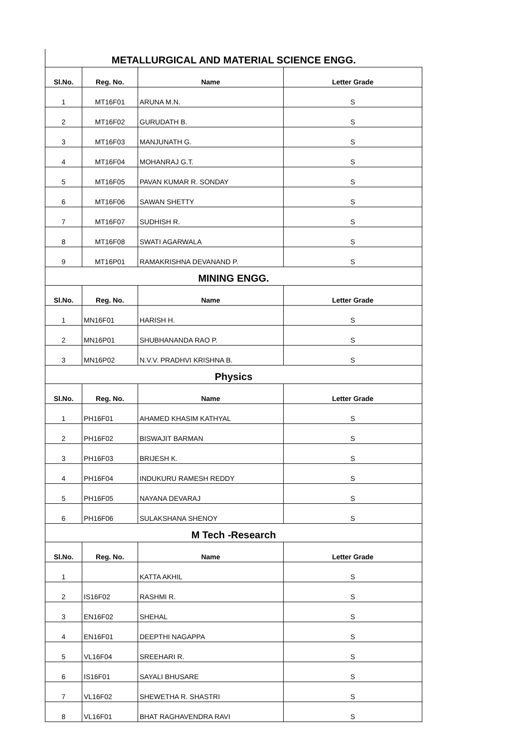| METALLURGICAL AND MATERIAL SCIENCE ENGG. | | | |
| Sl.No. | Reg. No. | Name | Letter Grade |
| 1 | MT16F01 | ARUNA M.N. | S |
| 2 | MT16F02 | GURUDATH B. | S |
| 3 | MT16F03 | MANJUNATH G. | S |
| 4 | MT16F04 | MOHANRAJ G.T. | S |
| 5 | MT16F05 | PAVAN KUMAR R. SONDAY | S |
| 6 | MT16F06 | SAWAN SHETTY | S |
| 7 | MT16F07 | SUDHISH R. | S |
| 8 | MT16F08 | SWATI AGARWALA | S |
| 9 | MT16P01 | RAMAKRISHNA DEVANAND P. | S |
| MINING ENGG. | | | |
| Sl.No. | Reg. No. | Name | Letter Grade |
| 1 | MN16F01 | HARISH H. | S |
| 2 | MN16P01 | SHUBHANANDA RAO P. | S |
| 3 | MN16P02 | N.V.V. PRADHVI KRISHNA B. | S |
| Physics | | | |
| Sl.No. | Reg. No. | Name | Letter Grade |
| 1 | PH16F01 | AHAMED KHASIM KATHYAL | S |
| 2 | PH16F02 | BISWAJIT BARMAN | S |
| 3 | PH16F03 | BRIJESH K. | S |
| 4 | PH16F04 | INDUKURU RAMESH REDDY | S |
| 5 | PH16F05 | NAYANA DEVARAJ | S |
| 6 | PH16F06 | SULAKSHANA SHENOY | S |
| M Tech -Research | | | |
| Sl.No. | Reg. No. | Name | Letter Grade |
| 1 | | KATTA AKHIL | S |
| 2 | IS16F02 | RASHMI R. | S |
| 3 | EN16F02 | SHEHAL | S |
| 4 | EN16F01 | DEEPTHI NAGAPPA | S |
| 5 | VL16F04 | SREEHARI R. | S |
| 6 | IS16F01 | SAYALI BHUSARE | S |
| 7 | VL16F02 | SHEWETHA R. SHASTRI | S |
| 8 | VL16F01 | BHAT RAGHAVENDRA RAVI | S |